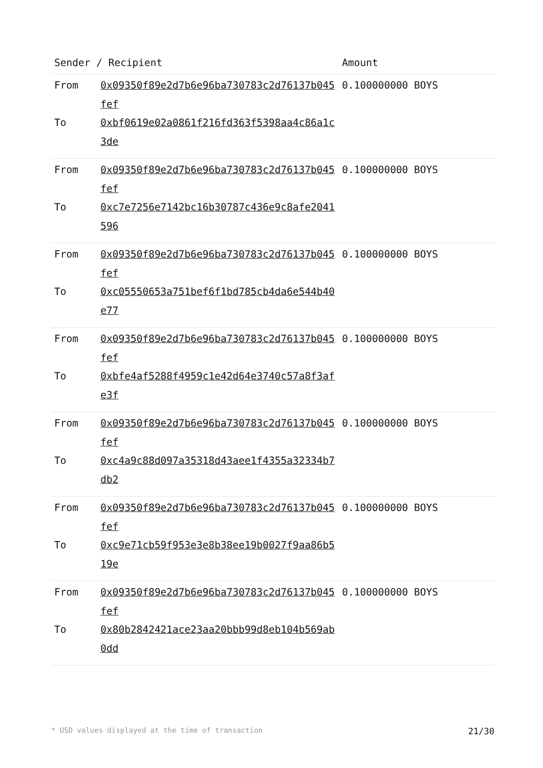| Sender / Recipient | | Amount |
| --- | --- | --- |
| From | 0x09350f89e2d7b6e96ba730783c2d76137b045fef | 0.100000000 BOYS |
| To | 0xbf0619e02a0861f216fd363f5398aa4c86a1c3de | |
| From | 0x09350f89e2d7b6e96ba730783c2d76137b045fef | 0.100000000 BOYS |
| To | 0xc7e7256e7142bc16b30787c436e9c8afe2041596 | |
| From | 0x09350f89e2d7b6e96ba730783c2d76137b045fef | 0.100000000 BOYS |
| To | 0xc05550653a751bef6f1bd785cb4da6e544b40e77 | |
| From | 0x09350f89e2d7b6e96ba730783c2d76137b045fef | 0.100000000 BOYS |
| To | 0xbfe4af5288f4959c1e42d64e3740c57a8f3afe3f | |
| From | 0x09350f89e2d7b6e96ba730783c2d76137b045fef | 0.100000000 BOYS |
| To | 0xc4a9c88d097a35318d43aee1f4355a32334b7db2 | |
| From | 0x09350f89e2d7b6e96ba730783c2d76137b045fef | 0.100000000 BOYS |
| To | 0xc9e71cb59f953e3e8b38ee19b0027f9aa86b519e | |
| From | 0x09350f89e2d7b6e96ba730783c2d76137b045fef | 0.100000000 BOYS |
| To | 0x80b2842421ace23aa20bbb99d8eb104b569ab0dd | |
* USD values displayed at the time of transaction 21/30